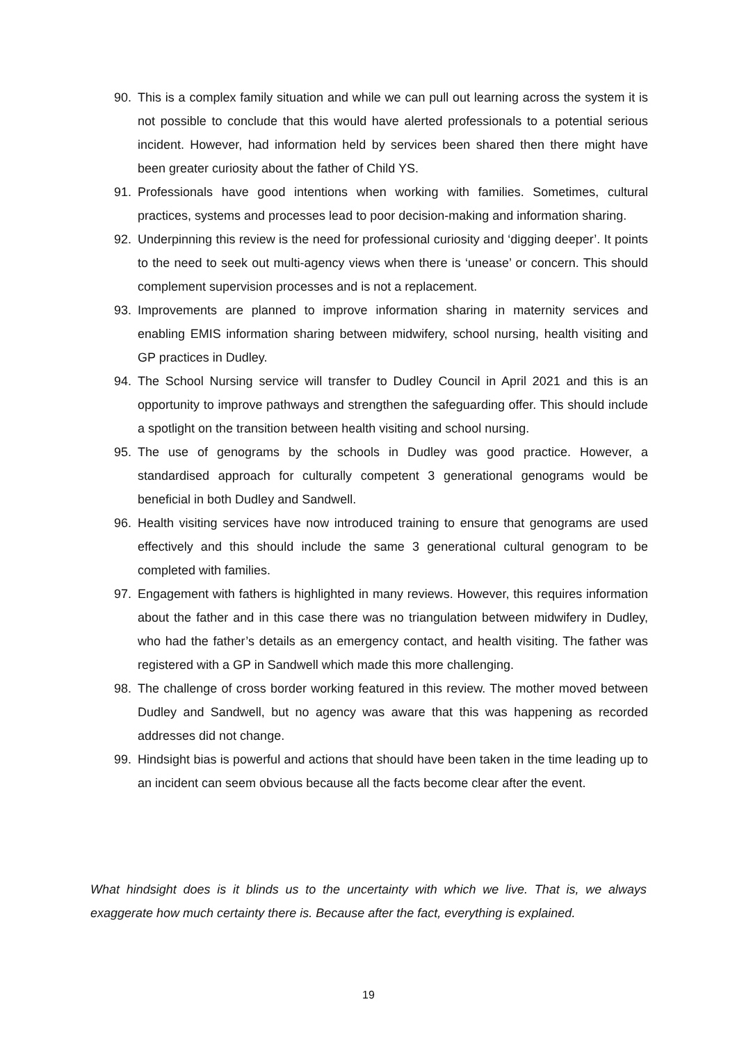90. This is a complex family situation and while we can pull out learning across the system it is not possible to conclude that this would have alerted professionals to a potential serious incident. However, had information held by services been shared then there might have been greater curiosity about the father of Child YS.
91. Professionals have good intentions when working with families. Sometimes, cultural practices, systems and processes lead to poor decision-making and information sharing.
92. Underpinning this review is the need for professional curiosity and ‘digging deeper’. It points to the need to seek out multi-agency views when there is ‘unease’ or concern. This should complement supervision processes and is not a replacement.
93. Improvements are planned to improve information sharing in maternity services and enabling EMIS information sharing between midwifery, school nursing, health visiting and GP practices in Dudley.
94. The School Nursing service will transfer to Dudley Council in April 2021 and this is an opportunity to improve pathways and strengthen the safeguarding offer. This should include a spotlight on the transition between health visiting and school nursing.
95. The use of genograms by the schools in Dudley was good practice. However, a standardised approach for culturally competent 3 generational genograms would be beneficial in both Dudley and Sandwell.
96. Health visiting services have now introduced training to ensure that genograms are used effectively and this should include the same 3 generational cultural genogram to be completed with families.
97. Engagement with fathers is highlighted in many reviews. However, this requires information about the father and in this case there was no triangulation between midwifery in Dudley, who had the father’s details as an emergency contact, and health visiting. The father was registered with a GP in Sandwell which made this more challenging.
98. The challenge of cross border working featured in this review. The mother moved between Dudley and Sandwell, but no agency was aware that this was happening as recorded addresses did not change.
99. Hindsight bias is powerful and actions that should have been taken in the time leading up to an incident can seem obvious because all the facts become clear after the event.
What hindsight does is it blinds us to the uncertainty with which we live. That is, we always exaggerate how much certainty there is. Because after the fact, everything is explained.
19